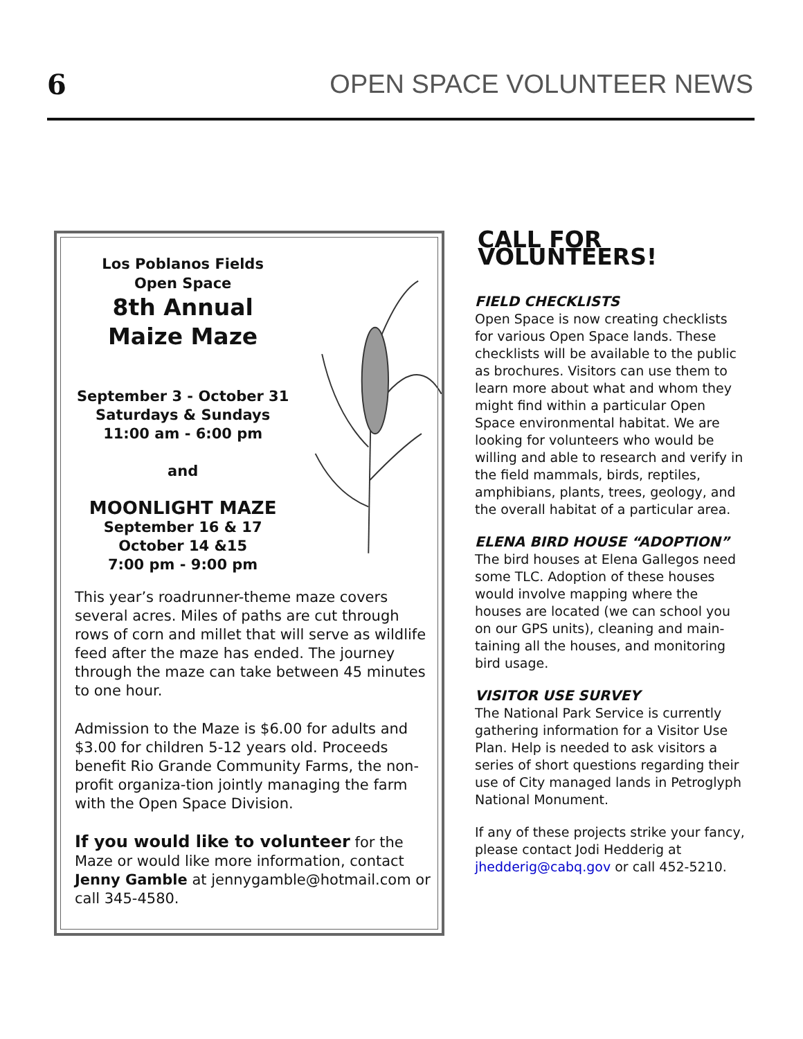6 OPEN SPACE VOLUNTEER NEWS
Los Poblanos Fields
Open Space
8th Annual
Maize Maze
September 3 - October 31
Saturdays & Sundays
11:00 am - 6:00 pm
and
MOONLIGHT MAZE
September 16 & 17
October 14 &15
7:00 pm - 9:00 pm
This year’s roadrunner-theme maze covers several acres. Miles of paths are cut through rows of corn and millet that will serve as wildlife feed after the maze has ended. The journey through the maze can take between 45 minutes to one hour.
Admission to the Maze is $6.00 for adults and $3.00 for children 5-12 years old. Proceeds benefit Rio Grande Community Farms, the non-profit organiza-tion jointly managing the farm with the Open Space Division.
If you would like to volunteer for the Maze or would like more information, contact Jenny Gamble at jennygamble@hotmail.com or call 345-4580.
CALL FOR VOLUNTEERS!
FIELD CHECKLISTS
Open Space is now creating checklists for various Open Space lands. These checklists will be available to the public as brochures. Visitors can use them to learn more about what and whom they might find within a particular Open Space environmental habitat. We are looking for volunteers who would be willing and able to research and verify in the field mammals, birds, reptiles, amphibians, plants, trees, geology, and the overall habitat of a particular area.
ELENA BIRD HOUSE “ADOPTION”
The bird houses at Elena Gallegos need some TLC. Adoption of these houses would involve mapping where the houses are located (we can school you on our GPS units), cleaning and main-taining all the houses, and monitoring bird usage.
VISITOR USE SURVEY
The National Park Service is currently gathering information for a Visitor Use Plan. Help is needed to ask visitors a series of short questions regarding their use of City managed lands in Petroglyph National Monument.
If any of these projects strike your fancy, please contact Jodi Hedderig at jhedderig@cabq.gov or call 452-5210.